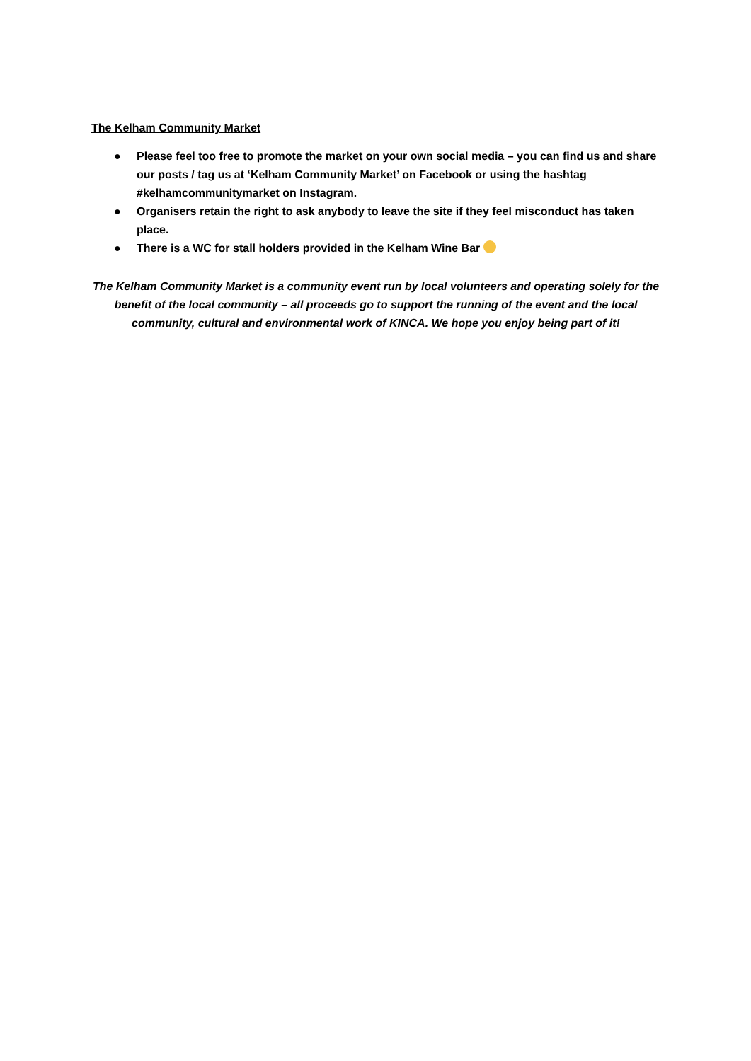The Kelham Community Market
● Please feel too free to promote the market on your own social media – you can find us and share our posts / tag us at ‘Kelham Community Market’ on Facebook or using the hashtag #kelhamcommunitymarket on Instagram.
● Organisers retain the right to ask anybody to leave the site if they feel misconduct has taken place.
● There is a WC for stall holders provided in the Kelham Wine Bar
The Kelham Community Market is a community event run by local volunteers and operating solely for the benefit of the local community – all proceeds go to support the running of the event and the local community, cultural and environmental work of KINCA. We hope you enjoy being part of it!